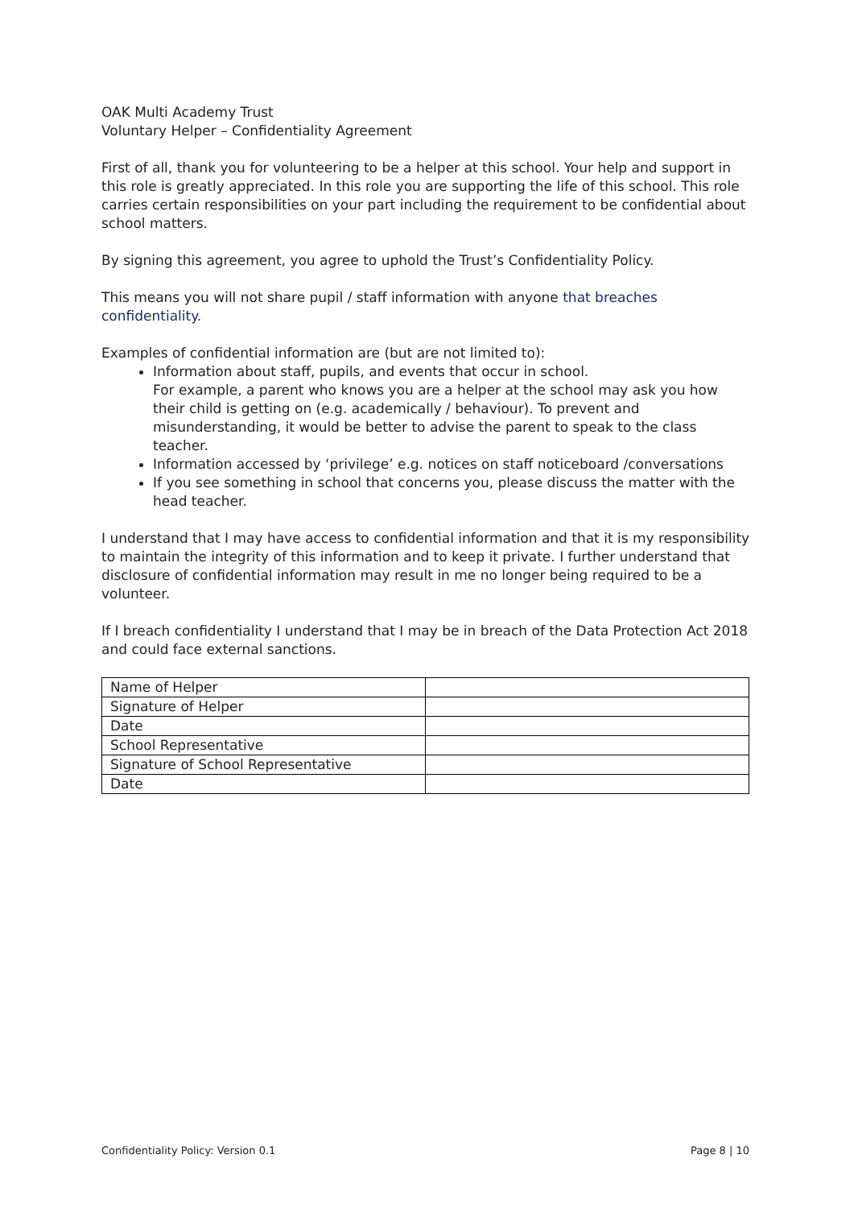OAK Multi Academy Trust
Voluntary Helper – Confidentiality Agreement
First of all, thank you for volunteering to be a helper at this school. Your help and support in this role is greatly appreciated. In this role you are supporting the life of this school. This role carries certain responsibilities on your part including the requirement to be confidential about school matters.
By signing this agreement, you agree to uphold the Trust’s Confidentiality Policy.
This means you will not share pupil / staff information with anyone that breaches confidentiality.
Examples of confidential information are (but are not limited to):
Information about staff, pupils, and events that occur in school.
For example, a parent who knows you are a helper at the school may ask you how their child is getting on (e.g. academically / behaviour). To prevent and misunderstanding, it would be better to advise the parent to speak to the class teacher.
Information accessed by ‘privilege’ e.g. notices on staff noticeboard /conversations
If you see something in school that concerns you, please discuss the matter with the head teacher.
I understand that I may have access to confidential information and that it is my responsibility to maintain the integrity of this information and to keep it private. I further understand that disclosure of confidential information may result in me no longer being required to be a volunteer.
If I breach confidentiality I understand that I may be in breach of the Data Protection Act 2018 and could face external sanctions.
| Name of Helper | |
| Signature of Helper | |
| Date | |
| School Representative | |
| Signature of School Representative | |
| Date | |
Confidentiality Policy: Version 0.1 Page 8 | 10